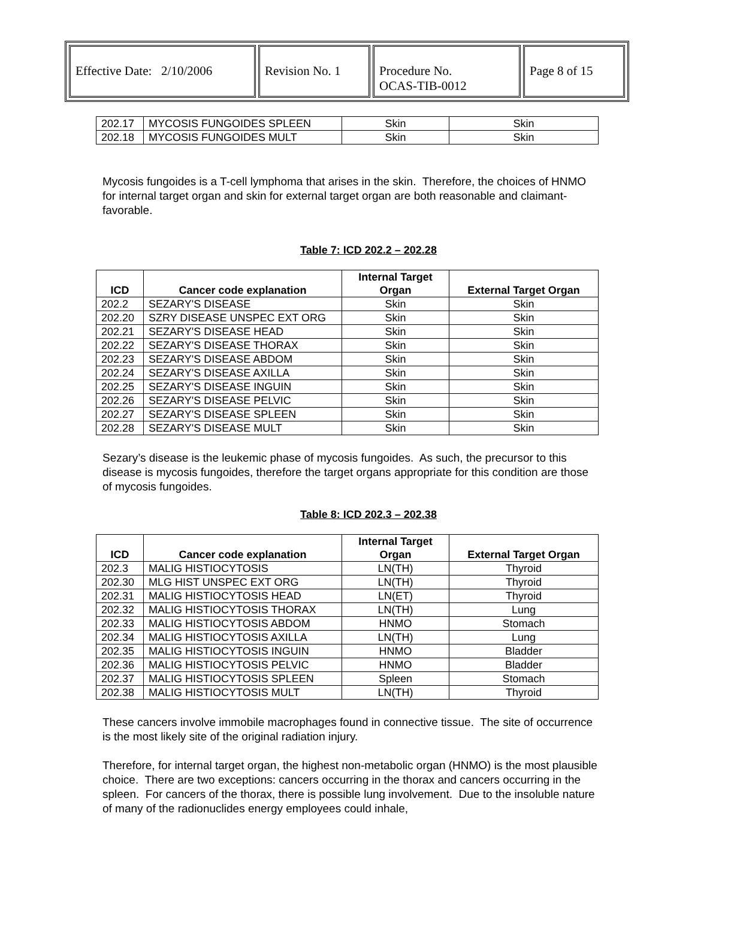| Effective Date: 2/10/2006 | Revision No. 1 | Procedure No. OCAS-TIB-0012 | Page 8 of 15 |
| 202.17 | MYCOSIS FUNGOIDES SPLEEN | Skin | Skin |
| 202.18 | MYCOSIS FUNGOIDES MULT | Skin | Skin |
Mycosis fungoides is a T-cell lymphoma that arises in the skin. Therefore, the choices of HNMO for internal target organ and skin for external target organ are both reasonable and claimant-favorable.
Table 7: ICD 202.2 – 202.28
| ICD | Cancer code explanation | Internal Target Organ | External Target Organ |
| --- | --- | --- | --- |
| 202.2 | SEZARY'S DISEASE | Skin | Skin |
| 202.20 | SZRY DISEASE UNSPEC EXT ORG | Skin | Skin |
| 202.21 | SEZARY'S DISEASE HEAD | Skin | Skin |
| 202.22 | SEZARY'S DISEASE THORAX | Skin | Skin |
| 202.23 | SEZARY'S DISEASE ABDOM | Skin | Skin |
| 202.24 | SEZARY'S DISEASE AXILLA | Skin | Skin |
| 202.25 | SEZARY'S DISEASE INGUIN | Skin | Skin |
| 202.26 | SEZARY'S DISEASE PELVIC | Skin | Skin |
| 202.27 | SEZARY'S DISEASE SPLEEN | Skin | Skin |
| 202.28 | SEZARY'S DISEASE MULT | Skin | Skin |
Sezary’s disease is the leukemic phase of mycosis fungoides. As such, the precursor to this disease is mycosis fungoides, therefore the target organs appropriate for this condition are those of mycosis fungoides.
Table 8: ICD 202.3 – 202.38
| ICD | Cancer code explanation | Internal Target Organ | External Target Organ |
| --- | --- | --- | --- |
| 202.3 | MALIG HISTIOCYTOSIS | LN(TH) | Thyroid |
| 202.30 | MLG HIST UNSPEC EXT ORG | LN(TH) | Thyroid |
| 202.31 | MALIG HISTIOCYTOSIS HEAD | LN(ET) | Thyroid |
| 202.32 | MALIG HISTIOCYTOSIS THORAX | LN(TH) | Lung |
| 202.33 | MALIG HISTIOCYTOSIS ABDOM | HNMO | Stomach |
| 202.34 | MALIG HISTIOCYTOSIS AXILLA | LN(TH) | Lung |
| 202.35 | MALIG HISTIOCYTOSIS INGUIN | HNMO | Bladder |
| 202.36 | MALIG HISTIOCYTOSIS PELVIC | HNMO | Bladder |
| 202.37 | MALIG HISTIOCYTOSIS SPLEEN | Spleen | Stomach |
| 202.38 | MALIG HISTIOCYTOSIS MULT | LN(TH) | Thyroid |
These cancers involve immobile macrophages found in connective tissue. The site of occurrence is the most likely site of the original radiation injury.
Therefore, for internal target organ, the highest non-metabolic organ (HNMO) is the most plausible choice. There are two exceptions: cancers occurring in the thorax and cancers occurring in the spleen. For cancers of the thorax, there is possible lung involvement. Due to the insoluble nature of many of the radionuclides energy employees could inhale,